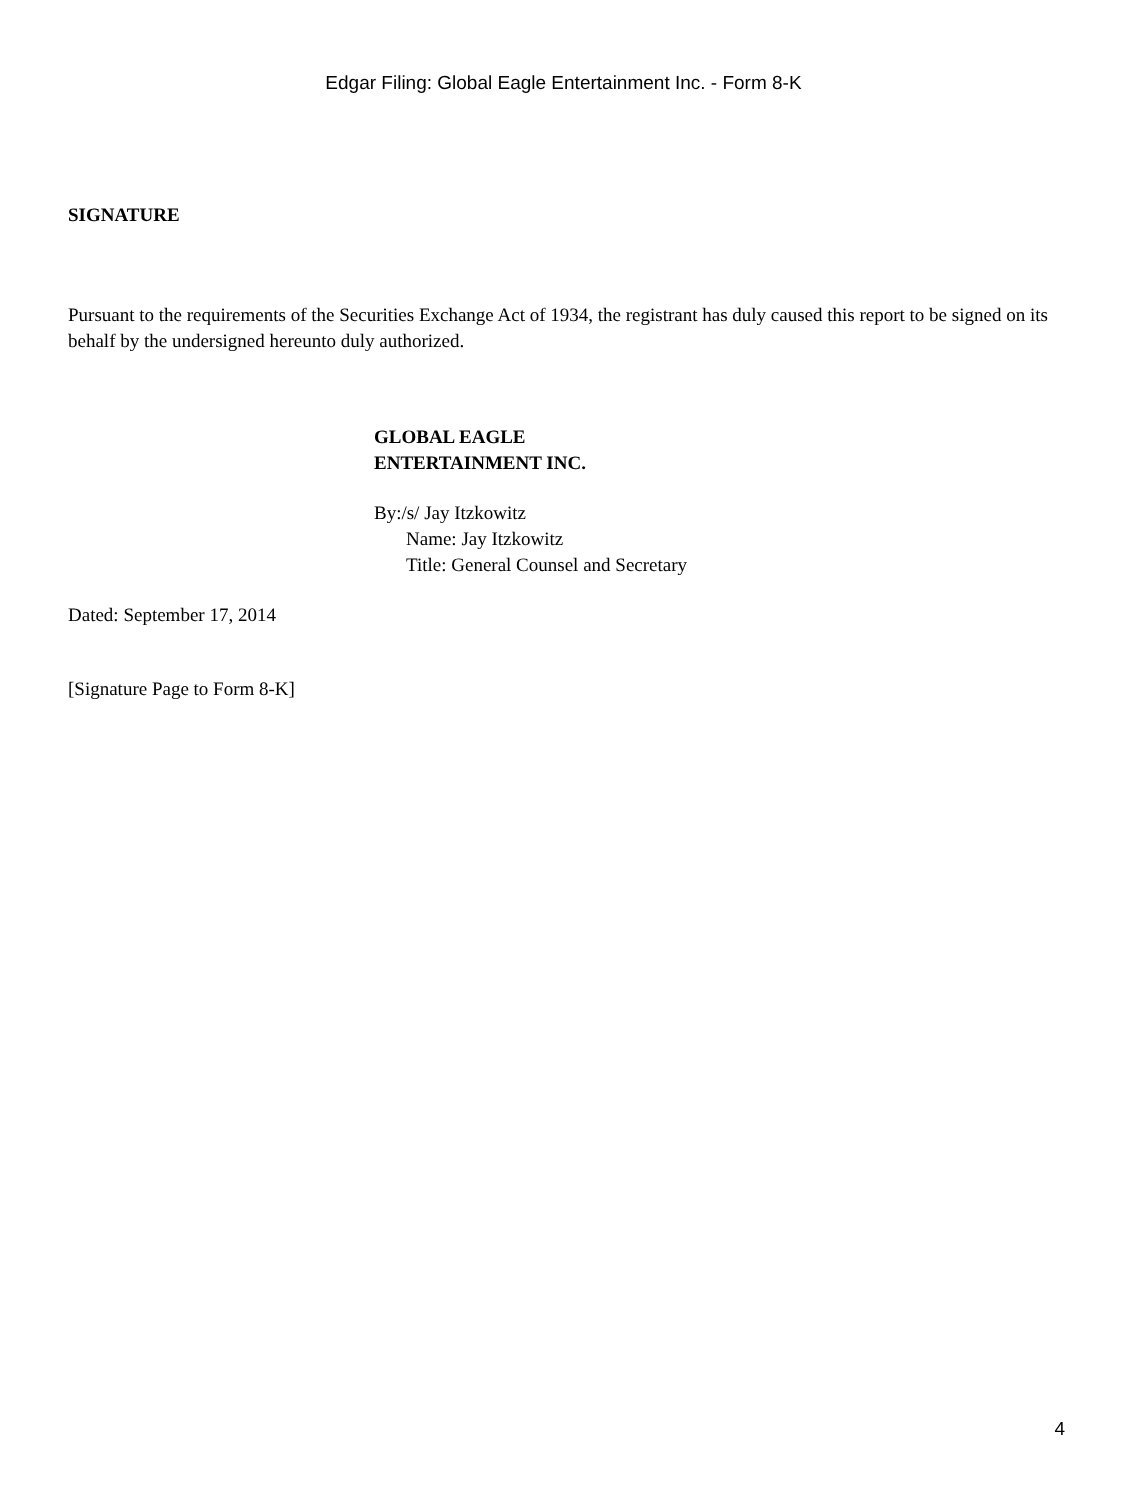Edgar Filing: Global Eagle Entertainment Inc. - Form 8-K
SIGNATURE
Pursuant to the requirements of the Securities Exchange Act of 1934, the registrant has duly caused this report to be signed on its behalf by the undersigned hereunto duly authorized.
GLOBAL EAGLE
ENTERTAINMENT INC.
By:/s/ Jay Itzkowitz
Name: Jay Itzkowitz
Title: General Counsel and Secretary
Dated: September 17, 2014
[Signature Page to Form 8-K]
4